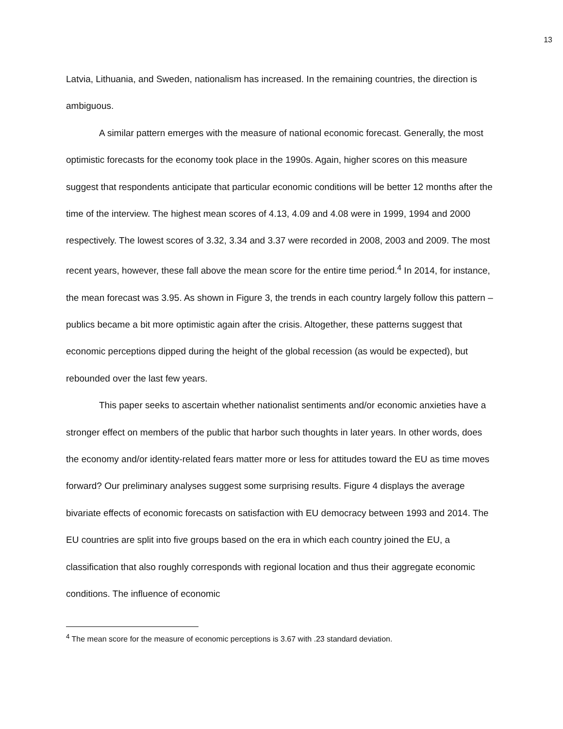13
Latvia, Lithuania, and Sweden, nationalism has increased. In the remaining countries, the direction is ambiguous.
A similar pattern emerges with the measure of national economic forecast. Generally, the most optimistic forecasts for the economy took place in the 1990s. Again, higher scores on this measure suggest that respondents anticipate that particular economic conditions will be better 12 months after the time of the interview. The highest mean scores of 4.13, 4.09 and 4.08 were in 1999, 1994 and 2000 respectively. The lowest scores of 3.32, 3.34 and 3.37 were recorded in 2008, 2003 and 2009. The most recent years, however, these fall above the mean score for the entire time period.<sup>4</sup> In 2014, for instance, the mean forecast was 3.95. As shown in Figure 3, the trends in each country largely follow this pattern – publics became a bit more optimistic again after the crisis. Altogether, these patterns suggest that economic perceptions dipped during the height of the global recession (as would be expected), but rebounded over the last few years.
This paper seeks to ascertain whether nationalist sentiments and/or economic anxieties have a stronger effect on members of the public that harbor such thoughts in later years. In other words, does the economy and/or identity-related fears matter more or less for attitudes toward the EU as time moves forward? Our preliminary analyses suggest some surprising results. Figure 4 displays the average bivariate effects of economic forecasts on satisfaction with EU democracy between 1993 and 2014. The EU countries are split into five groups based on the era in which each country joined the EU, a classification that also roughly corresponds with regional location and thus their aggregate economic conditions. The influence of economic
<sup>4</sup> The mean score for the measure of economic perceptions is 3.67 with .23 standard deviation.